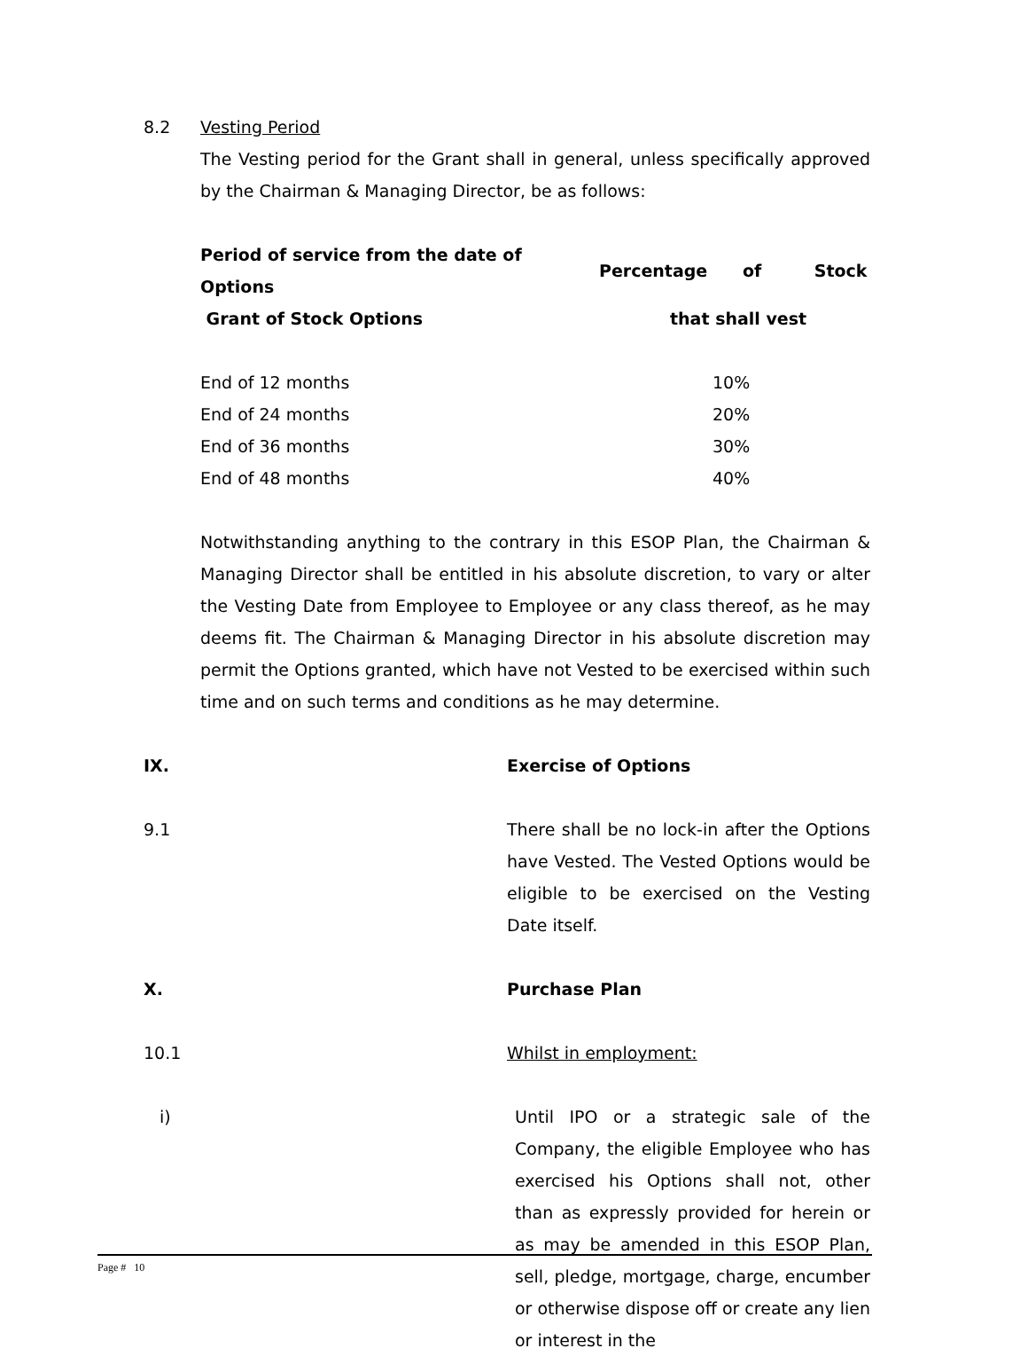8.2 Vesting Period
The Vesting period for the Grant shall in general, unless specifically approved by the Chairman & Managing Director, be as follows:
| Period of service from the date of Options | Percentage of Stock |
| --- | --- |
| Grant of Stock Options | that shall vest |
| End of 12 months | 10% |
| End of 24 months | 20% |
| End of 36 months | 30% |
| End of 48 months | 40% |
Notwithstanding anything to the contrary in this ESOP Plan, the Chairman & Managing Director shall be entitled in his absolute discretion, to vary or alter the Vesting Date from Employee to Employee or any class thereof, as he may deems fit. The Chairman & Managing Director in his absolute discretion may permit the Options granted, which have not Vested to be exercised within such time and on such terms and conditions as he may determine.
IX. Exercise of Options
9.1 There shall be no lock-in after the Options have Vested. The Vested Options would be eligible to be exercised on the Vesting Date itself.
X. Purchase Plan
10.1 Whilst in employment:
i) Until IPO or a strategic sale of the Company, the eligible Employee who has exercised his Options shall not, other than as expressly provided for herein or as may be amended in this ESOP Plan, sell, pledge, mortgage, charge, encumber or otherwise dispose off or create any lien or interest in the
Page # 10